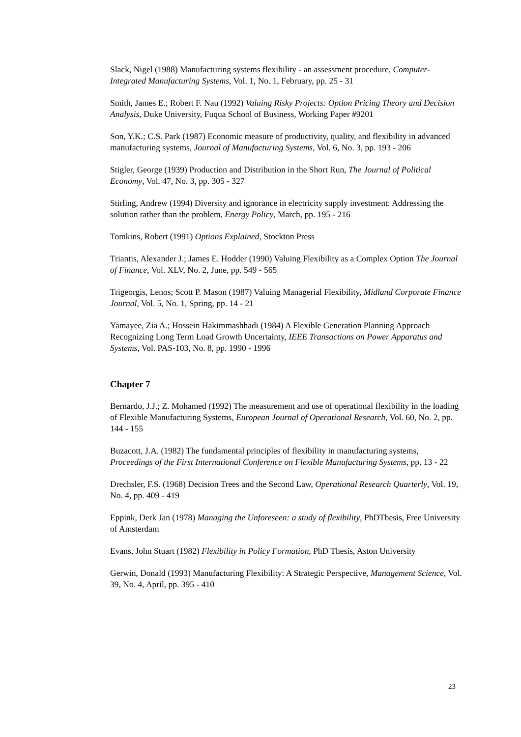Slack, Nigel (1988) Manufacturing systems flexibility - an assessment procedure, Computer-Integrated Manufacturing Systems, Vol. 1, No. 1, February, pp. 25 - 31
Smith, James E.; Robert F. Nau (1992) Valuing Risky Projects: Option Pricing Theory and Decision Analysis, Duke University, Fuqua School of Business, Working Paper #9201
Son, Y.K.; C.S. Park (1987) Economic measure of productivity, quality, and flexibility in advanced manufacturing systems, Journal of Manufacturing Systems, Vol. 6, No. 3, pp. 193 - 206
Stigler, George (1939) Production and Distribution in the Short Run, The Journal of Political Economy, Vol. 47, No. 3, pp. 305 - 327
Stirling, Andrew (1994) Diversity and ignorance in electricity supply investment: Addressing the solution rather than the problem, Energy Policy, March, pp. 195 - 216
Tomkins, Robert (1991) Options Explained, Stockton Press
Triantis, Alexander J.; James E. Hodder (1990) Valuing Flexibility as a Complex Option The Journal of Finance, Vol. XLV, No. 2, June, pp. 549 - 565
Trigeorgis, Lenos; Scott P. Mason (1987) Valuing Managerial Flexibility, Midland Corporate Finance Journal, Vol. 5, No. 1, Spring, pp. 14 - 21
Yamayee, Zia A.; Hossein Hakimmashhadi (1984) A Flexible Generation Planning Approach Recognizing Long Term Load Growth Uncertainty, IEEE Transactions on Power Apparatus and Systems, Vol. PAS-103, No. 8, pp. 1990 - 1996
Chapter 7
Bernardo, J.J.; Z. Mohamed (1992) The measurement and use of operational flexibility in the loading of Flexible Manufacturing Systems, European Journal of Operational Research, Vol. 60, No. 2, pp. 144 - 155
Buzacott, J.A. (1982) The fundamental principles of flexibility in manufacturing systems, Proceedings of the First International Conference on Flexible Manufacturing Systems, pp. 13 - 22
Drechsler, F.S. (1968) Decision Trees and the Second Law, Operational Research Quarterly, Vol. 19, No. 4, pp. 409 - 419
Eppink, Derk Jan (1978) Managing the Unforeseen: a study of flexibility, PhDThesis, Free University of Amsterdam
Evans, John Stuart (1982) Flexibility in Policy Formation, PhD Thesis, Aston University
Gerwin, Donald (1993) Manufacturing Flexibility: A Strategic Perspective, Management Science, Vol. 39, No. 4, April, pp. 395 - 410
23